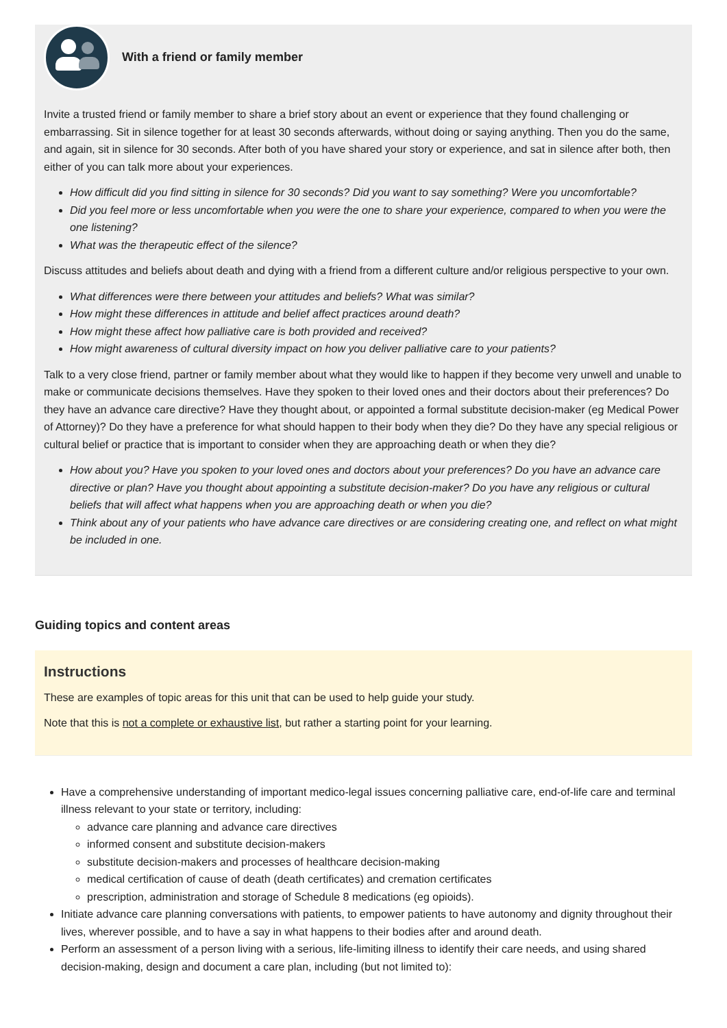With a friend or family member
Invite a trusted friend or family member to share a brief story about an event or experience that they found challenging or embarrassing. Sit in silence together for at least 30 seconds afterwards, without doing or saying anything. Then you do the same, and again, sit in silence for 30 seconds. After both of you have shared your story or experience, and sat in silence after both, then either of you can talk more about your experiences.
How difficult did you find sitting in silence for 30 seconds? Did you want to say something? Were you uncomfortable?
Did you feel more or less uncomfortable when you were the one to share your experience, compared to when you were the one listening?
What was the therapeutic effect of the silence?
Discuss attitudes and beliefs about death and dying with a friend from a different culture and/or religious perspective to your own.
What differences were there between your attitudes and beliefs? What was similar?
How might these differences in attitude and belief affect practices around death?
How might these affect how palliative care is both provided and received?
How might awareness of cultural diversity impact on how you deliver palliative care to your patients?
Talk to a very close friend, partner or family member about what they would like to happen if they become very unwell and unable to make or communicate decisions themselves. Have they spoken to their loved ones and their doctors about their preferences? Do they have an advance care directive? Have they thought about, or appointed a formal substitute decision-maker (eg Medical Power of Attorney)? Do they have a preference for what should happen to their body when they die? Do they have any special religious or cultural belief or practice that is important to consider when they are approaching death or when they die?
How about you? Have you spoken to your loved ones and doctors about your preferences? Do you have an advance care directive or plan? Have you thought about appointing a substitute decision-maker? Do you have any religious or cultural beliefs that will affect what happens when you are approaching death or when you die?
Think about any of your patients who have advance care directives or are considering creating one, and reflect on what might be included in one.
Guiding topics and content areas
Instructions
These are examples of topic areas for this unit that can be used to help guide your study.
Note that this is not a complete or exhaustive list, but rather a starting point for your learning.
Have a comprehensive understanding of important medico-legal issues concerning palliative care, end-of-life care and terminal illness relevant to your state or territory, including:
advance care planning and advance care directives
informed consent and substitute decision-makers
substitute decision-makers and processes of healthcare decision-making
medical certification of cause of death (death certificates) and cremation certificates
prescription, administration and storage of Schedule 8 medications (eg opioids).
Initiate advance care planning conversations with patients, to empower patients to have autonomy and dignity throughout their lives, wherever possible, and to have a say in what happens to their bodies after and around death.
Perform an assessment of a person living with a serious, life-limiting illness to identify their care needs, and using shared decision-making, design and document a care plan, including (but not limited to):